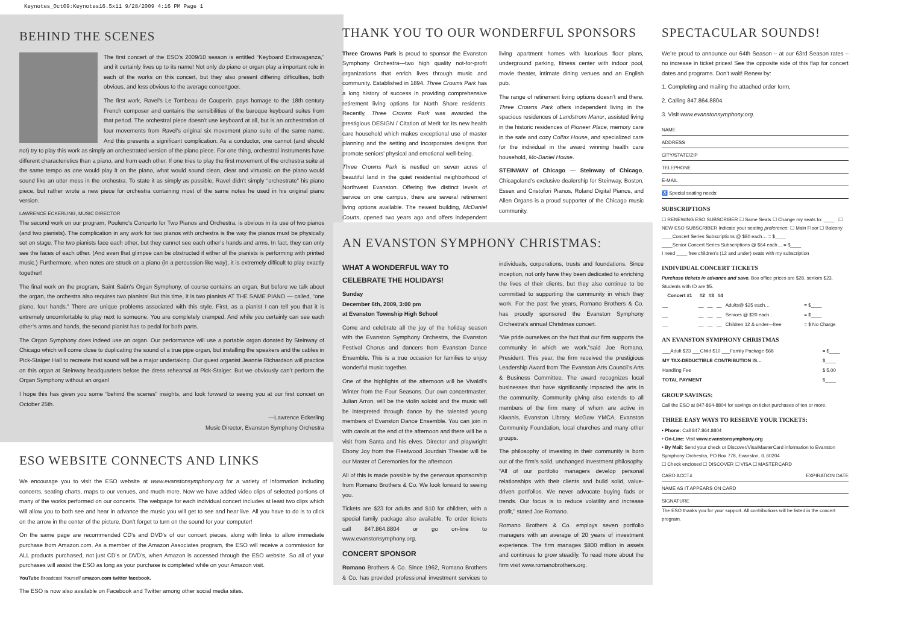Keynotes_Oct09:Keynotes16.5x11 9/28/2009 4:16 PM Page 1
BEHIND THE SCENES
The first concert of the ESO’s 2009/10 season is entitled “Keyboard Extravaganza,” and it certainly lives up to its name! Not only do piano or organ play a important role in each of the works on this concert, but they also present differing difficulties, both obvious, and less obvious to the average concertgoer.
The first work, Ravel’s Le Tombeau de Couperin, pays homage to the 18th century French composer and contains the sensibilities of the baroque keyboard suites from that period. The orchestral piece doesn’t use keyboard at all, but is an orchestration of four movements from Ravel’s original six movement piano suite of the same name. And this presents a significant complication. As a conductor, one cannot (and should not) try to play this work as simply an orchestrated version of the piano piece. For one thing, orchestral instruments have different characteristics than a piano, and from each other. If one tries to play the first movement of the orchestra suite at the same tempo as one would play it on the piano, what would sound clean, clear and virtuosic on the piano would sound like an utter mess in the orchestra. To state it as simply as possible, Ravel didn’t simply “orchestrate” his piano piece, but rather wrote a new piece for orchestra containing most of the same notes he used in his original piano version.
LAWRENCE ECKERLING, MUSIC DIRECTOR
The second work on our program, Poulenc’s Concerto for Two Pianos and Orchestra, is obvious in its use of two pianos (and two pianists). The complication in any work for two pianos with orchestra is the way the pianos must be physically set on stage. The two pianists face each other, but they cannot see each other’s hands and arms. In fact, they can only see the faces of each other. (And even that glimpse can be obstructed if either of the pianists is performing with printed music.) Furthermore, when notes are struck on a piano (in a percussion-like way), it is extremely difficult to play exactly together!
The final work on the program, Saint Saën’s Organ Symphony, of course contains an organ. But before we talk about the organ, the orchestra also requires two pianists! But this time, it is two pianists AT THE SAME PIANO — called, “one piano, four hands.” There are unique problems associated with this style. First, as a pianist I can tell you that it is extremely uncomfortable to play next to someone. You are completely cramped. And while you certainly can see each other’s arms and hands, the second pianist has to pedal for both parts.
The Organ Symphony does indeed use an organ. Our performance will use a portable organ donated by Steinway of Chicago which will come close to duplicating the sound of a true pipe organ, but installing the speakers and the cables in Pick-Staiger Hall to recreate that sound will be a major undertaking. Our guest organist Jeannie Richardson will practice on this organ at Steinway headquarters before the dress rehearsal at Pick-Staiger. But we obviously can’t perform the Organ Symphony without an organ!
I hope this has given you some “behind the scenes” insights, and look forward to seeing you at our first concert on October 25th.
—Lawrence Eckerling
Music Director, Evanston Symphony Orchestra
ESO WEBSITE CONNECTS AND LINKS
We encourage you to visit the ESO website at www.evanstonsymphony.org for a variety of information including concerts, seating charts, maps to our venues, and much more. Now we have added video clips of selected portions of many of the works performed on our concerts. The webpage for each individual concert includes at least two clips which will allow you to both see and hear in advance the music you will get to see and hear live. All you have to do is to click on the arrow in the center of the picture. Don’t forget to turn on the sound for your computer!
On the same page are recommended CD’s and DVD’s of our concert pieces, along with links to allow immediate purchase from Amazon.com. As a member of the Amazon Associates program, the ESO will receive a commission for ALL products purchased, not just CD’s or DVD’s, when Amazon is accessed through the ESO website. So all of your purchases will assist the ESO as long as your purchase is completed while on your Amazon visit.
YouTube Broadcast Yourself amazon.com twitter facebook.
The ESO is now also available on Facebook and Twitter among other social media sites.
THANK YOU TO OUR WONDERFUL SPONSORS
Three Crowns Park is proud to sponsor the Evanston Symphony Orchestra—two high quality not-for-profit organizations that enrich lives through music and community. Established in 1894, Three Crowns Park has a long history of success in providing comprehensive retirement living options for North Shore residents. Recently, Three Crowns Park was awarded the prestigious DESIGN / Citation of Merit for its new health care household which makes exceptional use of master planning and the setting and incorporates designs that promote seniors’ physical and emotional well-being.
Three Crowns Park is nestled on seven acres of beautiful land in the quiet residential neighborhood of Northwest Evanston. Offering five distinct levels of service on one campus, there are several retirement living options available. The newest building, McDaniel Courts, opened two years ago and offers independent living apartment homes with luxurious floor plans, underground parking, fitness center with indoor pool, movie theater, intimate dining venues and an English pub.
The range of retirement living options doesn’t end there. Three Crowns Park offers independent living in the spacious residences of Landstrom Manor, assisted living in the historic residences of Pioneer Place, memory care in the safe and cozy Colfax House, and specialized care for the individual in the award winning health care household, Mc-Daniel House.
STEINWAY of Chicago — Steinway of Chicago, Chicagoland’s exclusive dealership for Steinway, Boston, Essex and Cristofori Pianos, Roland Digital Pianos, and Allen Organs is a proud supporter of the Chicago music community.
AN EVANSTON SYMPHONY CHRISTMAS:
WHAT A WONDERFUL WAY TO CELEBRATE THE HOLIDAYS!
Sunday
December 6th, 2009, 3:00 pm
at Evanston Township High School
Come and celebrate all the joy of the holiday season with the Evanston Symphony Orchestra, the Evanston Festival Chorus and dancers from Evanston Dance Ensemble. This is a true occasion for families to enjoy wonderful music together.
One of the highlights of the afternoon will be Vivaldi’s Winter from the Four Seasons. Our own concertmaster, Julian Arron, will be the violin soloist and the music will be interpreted through dance by the talented young members of Evanston Dance Ensemble. You can join in with carols at the end of the afternoon and there will be a visit from Santa and his elves. Director and playwright Ebony Joy from the Fleetwood Jourdain Theater will be our Master of Ceremonies for the afternoon.
All of this is made possible by the generous sponsorship from Romano Brothers & Co. We look forward to seeing you.
Tickets are $23 for adults and $10 for children, with a special family package also available. To order tickets call 847.864.8804 or go on-line to www.evanstonsymphony.org.
CONCERT SPONSOR
Romano Brothers & Co. Since 1962, Romano Brothers & Co. has provided professional investment services to individuals, corporations, trusts and foundations. Since inception, not only have they been dedicated to enriching the lives of their clients, but they also continue to be committed to supporting the community in which they work. For the past five years, Romano Brothers & Co. has proudly sponsored the Evanston Symphony Orchestra’s annual Christmas concert.
“We pride ourselves on the fact that our firm supports the community in which we work,”said Joe Romano, President. This year, the firm received the prestigious Leadership Award from The Evanston Arts Council’s Arts & Business Committee. The award recognizes local businesses that have significantly impacted the arts in the community. Community giving also extends to all members of the firm many of whom are active in Kiwanis, Evanston Library, McGaw YMCA, Evanston Community Foundation, local churches and many other groups.
The philosophy of investing in their community is born out of the firm’s solid, unchanged investment philosophy. “All of our portfolio managers develop personal relationships with their clients and build solid, value-driven portfolios. We never advocate buying fads or trends. Our focus is to reduce volatility and increase profit,” stated Joe Romano.
Romano Brothers & Co. employs seven portfolio managers with an average of 20 years of investment experience. The firm manages $800 million in assets and continues to grow steadily. To read more about the firm visit www.romanobrothers.org.
SPECTACULAR SOUNDS!
We’re proud to announce our 64th Season – at our 63rd Season rates – no increase in ticket prices! See the opposite side of this flap for concert dates and programs. Don’t wait! Renew by:
1. Completing and mailing the attached order form,
2. Calling 847.864.8804.
3. Visit www.evanstonsymphony.org.
| NAME |
| ADDRESS |
| CITY/STATE/ZIP |
| TELEPHONE |
| E-MAIL |
| ♿ Special seating needs: |
SUBSCRIPTIONS
☐ RENEWING ESO SUBSCRIBER ☐ Same Seats ☐ Change my seats to: ____ ☐ NEW ESO SUBSCRIBER Indicate your seating preference: ☐ Main Floor ☐ Balcony
____Concert Series Subscriptions @ $80 each… = $____
____Senior Concert Series Subscriptions @ $64 each… = $____
I need ____ free children’s (12 and under) seats with my subscription
INDIVIDUAL CONCERT TICKETS
Purchase tickets in advance and save. Box office prices are $28, seniors $23. Students with ID are $5.
| Concert #1 | #2 | #3 | #4 | | |
| --- | --- | --- | --- | --- | --- |
| __ | __ | __ | __ | Adults@ $25 each… | = $____ |
| __ | __ | __ | __ | Seniors @ $20 each… | = $____ |
| __ | __ | __ | __ | Children 12 & under—free | = $ No Charge |
AN EVANSTON SYMPHONY CHRISTMAS
| ___Adult $23 ___Child $10 ___Family Package $68 | = $____ |
| MY TAX-DEDUCTIBLE CONTRIBUTION IS… | $____ |
| Handling Fee | $ 5.00 |
| TOTAL PAYMENT | $____ |
GROUP SAVINGS:
Call the ESO at 847-864-8804 for savings on ticket purchases of ten or more.
THREE EASY WAYS TO RESERVE YOUR TICKETS:
• Phone: Call 847.864.8804
• On-Line: Visit www.evanstonsymphony.org
• By Mail: Send your check or Discover/Visa/MasterCard information to Evanston Symphony Orchestra, PO Box 778, Evanston, IL 60204
☐ Check enclosed ☐ DISCOVER ☐ VISA ☐ MASTERCARD
| CARD ACCT# EXPIRATION DATE |
| NAME AS IT APPEARS ON CARD |
| SIGNATURE |
The ESO thanks you for your support. All contributions will be listed in the concert program.